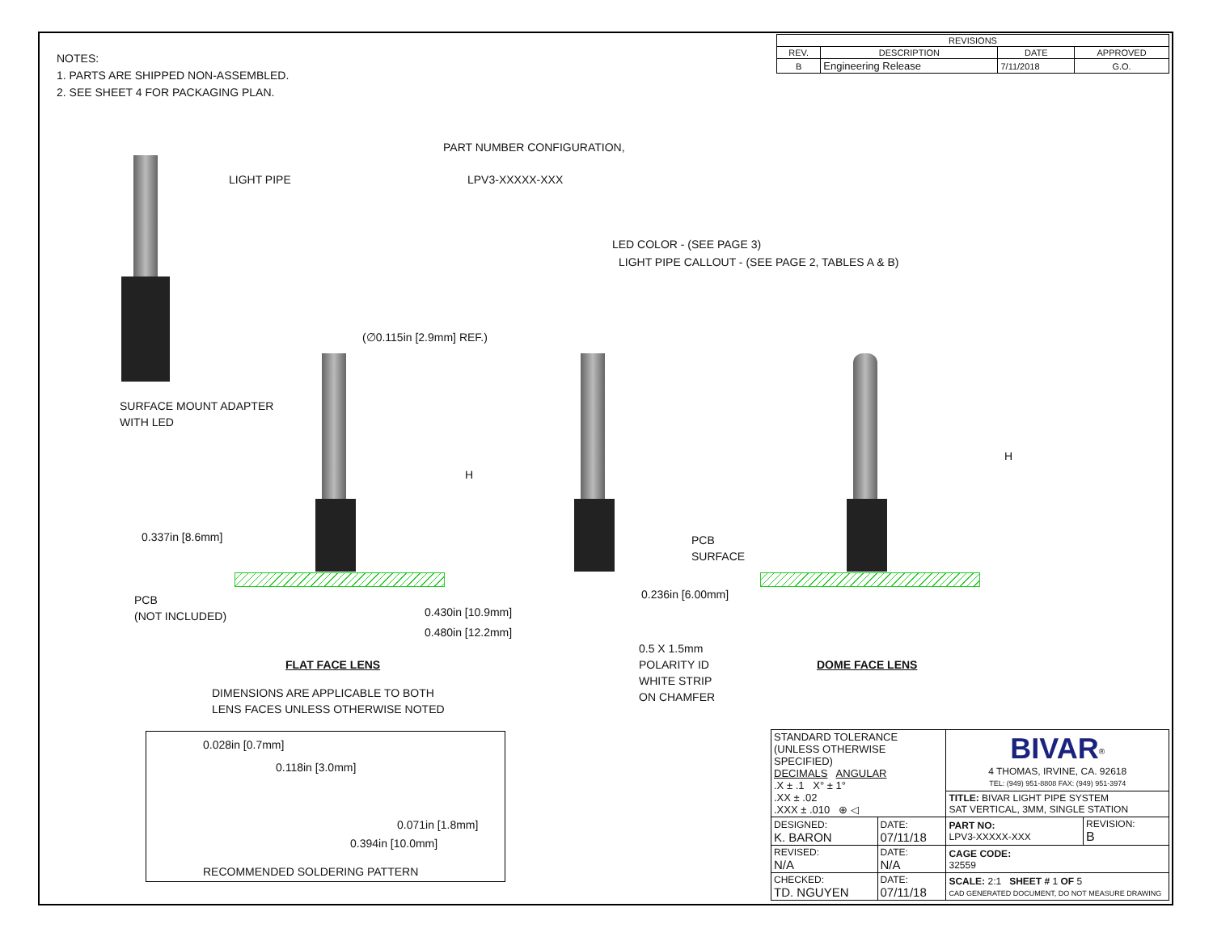NOTES:
1. PARTS ARE SHIPPED NON-ASSEMBLED.
2. SEE SHEET 4 FOR PACKAGING PLAN.
| REVISIONS | | | |
| --- | --- | --- | --- |
| REV. | DESCRIPTION | DATE | APPROVED |
| B | Engineering Release | 7/11/2018 | G.O. |
LIGHT PIPE
PART NUMBER CONFIGURATION,
LPV3-XXXXX-XXX
LED COLOR - (SEE PAGE 3)
LIGHT PIPE CALLOUT - (SEE PAGE 2, TABLES A & B)
(∅0.115in [2.9mm] REF.)
SURFACE MOUNT ADAPTER
WITH LED
H
H
0.337in [8.6mm]
PCB
SURFACE
PCB
(NOT INCLUDED)
0.236in [6.00mm]
0.430in [10.9mm]
0.480in [12.2mm]
0.5 X 1.5mm
POLARITY ID
WHITE STRIP
ON CHAMFER
FLAT FACE LENS DOME FACE LENS
DIMENSIONS ARE APPLICABLE TO BOTH
LENS FACES UNLESS OTHERWISE NOTED
0.028in [0.7mm]
0.118in [3.0mm]
0.071in [1.8mm]
0.394in [10.0mm]
RECOMMENDED SOLDERING PATTERN
| STANDARD TOLERANCE (UNLESS OTHERWISE SPECIFIED) DECIMALS ANGULAR .X ± .1 X° ± 1° .XX ± .02 .XXX ± .010 ⊕ ◁ | | BIVAR<sup>®</sup> 4 THOMAS, IRVINE, CA. 92618 TEL: (949) 951-8808 FAX: (949) 951-3974 | |
| | | TITLE: BIVAR LIGHT PIPE SYSTEM SAT VERTICAL, 3MM, SINGLE STATION | |
| DESIGNED: K. BARON | DATE: 07/11/18 | PART NO: LPV3-XXXXX-XXX | REVISION: B |
| REVISED: N/A | DATE: N/A | CAGE CODE: 32559 | |
| CHECKED: TD. NGUYEN | DATE: 07/11/18 | SCALE: 2:1 SHEET # 1 OF 5 CAD GENERATED DOCUMENT, DO NOT MEASURE DRAWING | |